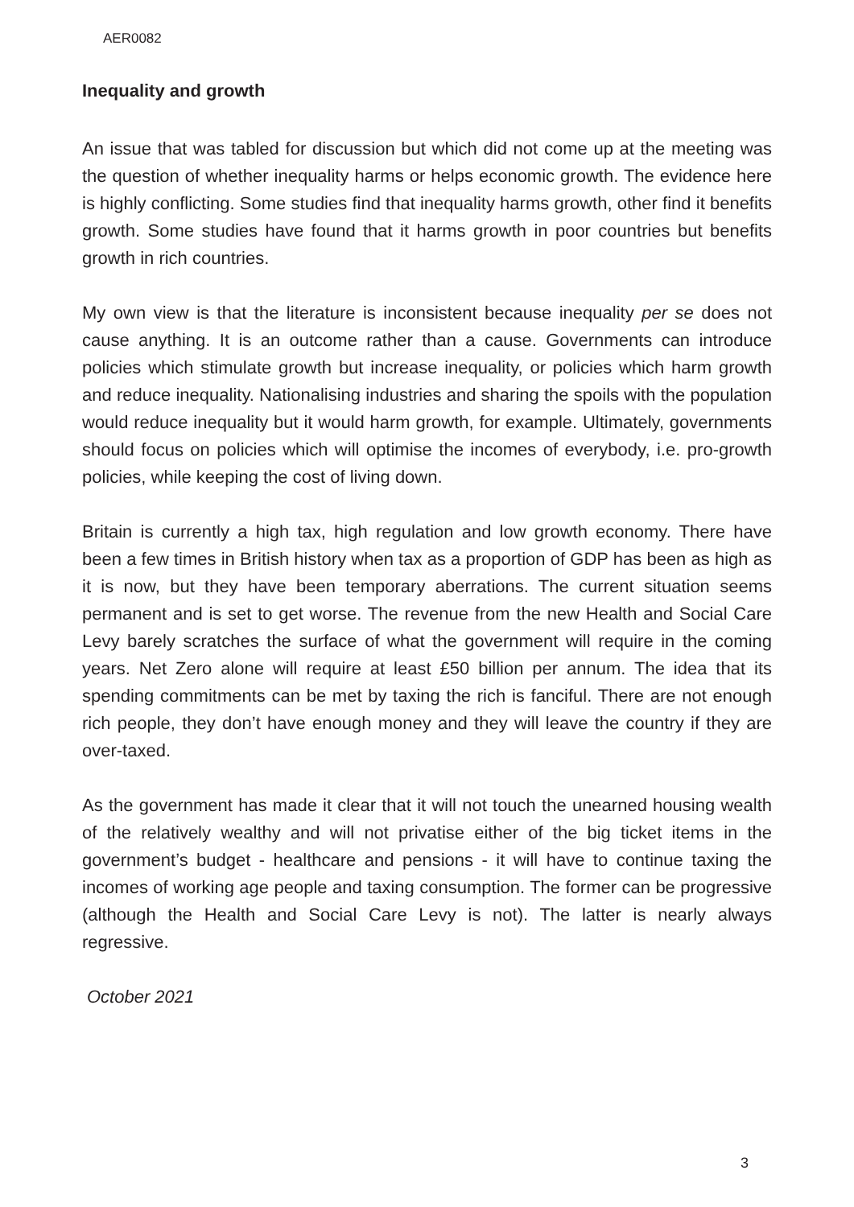AER0082
Inequality and growth
An issue that was tabled for discussion but which did not come up at the meeting was the question of whether inequality harms or helps economic growth. The evidence here is highly conflicting. Some studies find that inequality harms growth, other find it benefits growth. Some studies have found that it harms growth in poor countries but benefits growth in rich countries.
My own view is that the literature is inconsistent because inequality per se does not cause anything. It is an outcome rather than a cause. Governments can introduce policies which stimulate growth but increase inequality, or policies which harm growth and reduce inequality. Nationalising industries and sharing the spoils with the population would reduce inequality but it would harm growth, for example. Ultimately, governments should focus on policies which will optimise the incomes of everybody, i.e. pro-growth policies, while keeping the cost of living down.
Britain is currently a high tax, high regulation and low growth economy. There have been a few times in British history when tax as a proportion of GDP has been as high as it is now, but they have been temporary aberrations. The current situation seems permanent and is set to get worse. The revenue from the new Health and Social Care Levy barely scratches the surface of what the government will require in the coming years. Net Zero alone will require at least £50 billion per annum. The idea that its spending commitments can be met by taxing the rich is fanciful. There are not enough rich people, they don’t have enough money and they will leave the country if they are over-taxed.
As the government has made it clear that it will not touch the unearned housing wealth of the relatively wealthy and will not privatise either of the big ticket items in the government’s budget - healthcare and pensions - it will have to continue taxing the incomes of working age people and taxing consumption. The former can be progressive (although the Health and Social Care Levy is not). The latter is nearly always regressive.
October 2021
3